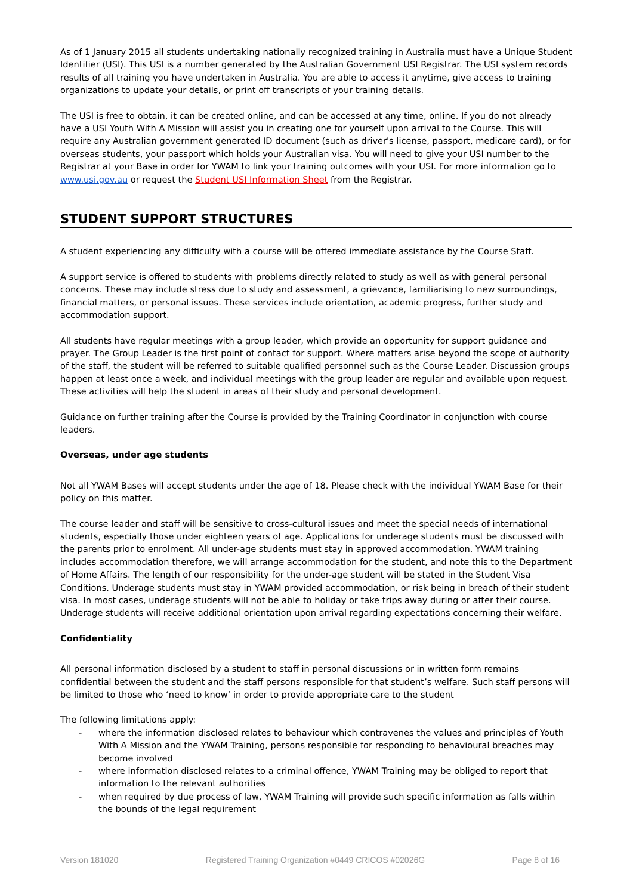As of 1 January 2015 all students undertaking nationally recognized training in Australia must have a Unique Student Identifier (USI). This USI is a number generated by the Australian Government USI Registrar. The USI system records results of all training you have undertaken in Australia. You are able to access it anytime, give access to training organizations to update your details, or print off transcripts of your training details.
The USI is free to obtain, it can be created online, and can be accessed at any time, online. If you do not already have a USI Youth With A Mission will assist you in creating one for yourself upon arrival to the Course. This will require any Australian government generated ID document (such as driver's license, passport, medicare card), or for overseas students, your passport which holds your Australian visa. You will need to give your USI number to the Registrar at your Base in order for YWAM to link your training outcomes with your USI. For more information go to www.usi.gov.au or request the Student USI Information Sheet from the Registrar.
STUDENT SUPPORT STRUCTURES
A student experiencing any difficulty with a course will be offered immediate assistance by the Course Staff.
A support service is offered to students with problems directly related to study as well as with general personal concerns. These may include stress due to study and assessment, a grievance, familiarising to new surroundings, financial matters, or personal issues. These services include orientation, academic progress, further study and accommodation support.
All students have regular meetings with a group leader, which provide an opportunity for support guidance and prayer. The Group Leader is the first point of contact for support. Where matters arise beyond the scope of authority of the staff, the student will be referred to suitable qualified personnel such as the Course Leader. Discussion groups happen at least once a week, and individual meetings with the group leader are regular and available upon request. These activities will help the student in areas of their study and personal development.
Guidance on further training after the Course is provided by the Training Coordinator in conjunction with course leaders.
Overseas, under age students
Not all YWAM Bases will accept students under the age of 18. Please check with the individual YWAM Base for their policy on this matter.
The course leader and staff will be sensitive to cross-cultural issues and meet the special needs of international students, especially those under eighteen years of age. Applications for underage students must be discussed with the parents prior to enrolment. All under-age students must stay in approved accommodation. YWAM training includes accommodation therefore, we will arrange accommodation for the student, and note this to the Department of Home Affairs. The length of our responsibility for the under-age student will be stated in the Student Visa Conditions. Underage students must stay in YWAM provided accommodation, or risk being in breach of their student visa. In most cases, underage students will not be able to holiday or take trips away during or after their course. Underage students will receive additional orientation upon arrival regarding expectations concerning their welfare.
Confidentiality
All personal information disclosed by a student to staff in personal discussions or in written form remains confidential between the student and the staff persons responsible for that student’s welfare. Such staff persons will be limited to those who ‘need to know’ in order to provide appropriate care to the student
The following limitations apply:
- where the information disclosed relates to behaviour which contravenes the values and principles of Youth With A Mission and the YWAM Training, persons responsible for responding to behavioural breaches may become involved
- where information disclosed relates to a criminal offence, YWAM Training may be obliged to report that information to the relevant authorities
- when required by due process of law, YWAM Training will provide such specific information as falls within the bounds of the legal requirement
Version 181020 Registered Training Organization #0449 CRICOS #02026G Page 8 of 16